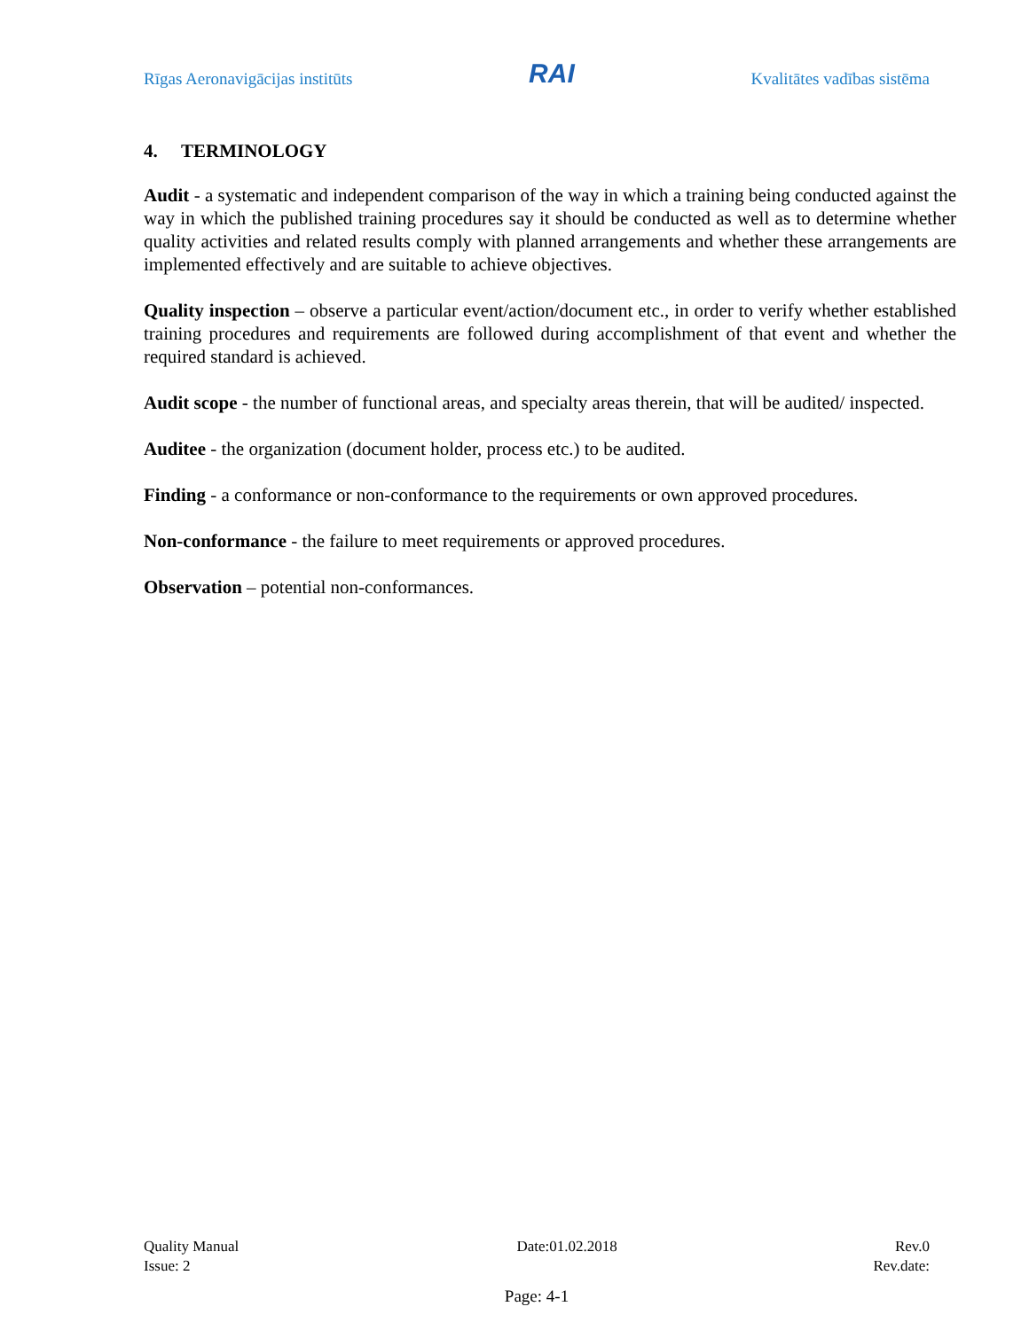Rīgas Aeronavigācijas institūts RAI Kvalitātes vadības sistēma
4. TERMINOLOGY
Audit - a systematic and independent comparison of the way in which a training being conducted against the way in which the published training procedures say it should be conducted as well as to determine whether quality activities and related results comply with planned arrangements and whether these arrangements are implemented effectively and are suitable to achieve objectives.
Quality inspection – observe a particular event/action/document etc., in order to verify whether established training procedures and requirements are followed during accomplishment of that event and whether the required standard is achieved.
Audit scope - the number of functional areas, and specialty areas therein, that will be audited/ inspected.
Auditee - the organization (document holder, process etc.) to be audited.
Finding - a conformance or non-conformance to the requirements or own approved procedures.
Non-conformance - the failure to meet requirements or approved procedures.
Observation – potential non-conformances.
Quality Manual Date:01.02.2018 Rev.0
Issue: 2 Rev.date:
Page: 4-1